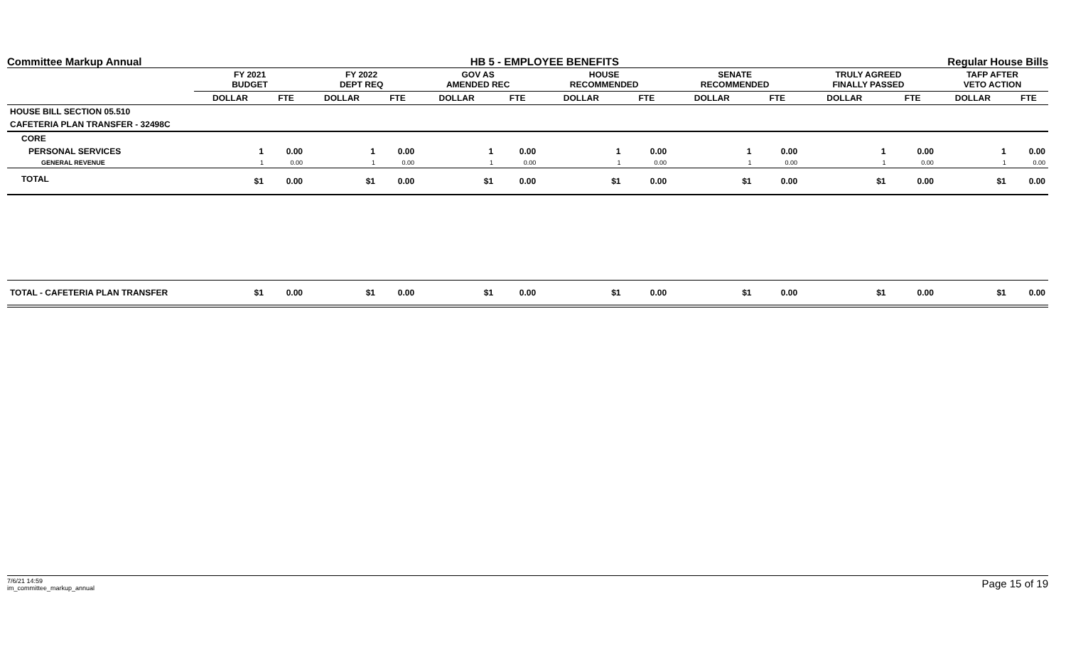Committee Markup Annual HB 5 - EMPLOYEE BENEFITS Regular House Bills
| | FY 2021 BUDGET | | FY 2022 DEPT REQ | | GOV AS AMENDED REC | | HOUSE RECOMMENDED | | SENATE RECOMMENDED | | TRULY AGREED FINALLY PASSED | | TAFP AFTER VETO ACTION | |
| --- | --- | --- | --- | --- | --- | --- | --- | --- | --- | --- | --- | --- | --- | --- |
| | DOLLAR | FTE | DOLLAR | FTE | DOLLAR | FTE | DOLLAR | FTE | DOLLAR | FTE | DOLLAR | FTE | DOLLAR | FTE |
| HOUSE BILL SECTION 05.510 | | | | | | | | | | | | | | |
| CAFETERIA PLAN TRANSFER - 32498C | | | | | | | | | | | | | | |
| CORE | | | | | | | | | | | | | | |
| PERSONAL SERVICES | 1 | 0.00 | 1 | 0.00 | 1 | 0.00 | 1 | 0.00 | 1 | 0.00 | 1 | 0.00 | 1 | 0.00 |
| GENERAL REVENUE | 1 | 0.00 | 1 | 0.00 | 1 | 0.00 | 1 | 0.00 | 1 | 0.00 | 1 | 0.00 | 1 | 0.00 |
| TOTAL | $1 | 0.00 | $1 | 0.00 | $1 | 0.00 | $1 | 0.00 | $1 | 0.00 | $1 | 0.00 | $1 | 0.00 |
| TOTAL - CAFETERIA PLAN TRANSFER | $1 | 0.00 | $1 | 0.00 | $1 | 0.00 | $1 | 0.00 | $1 | 0.00 | $1 | 0.00 | $1 | 0.00 |
7/6/21 14:59
im_committee_markup_annual
Page 15 of 19